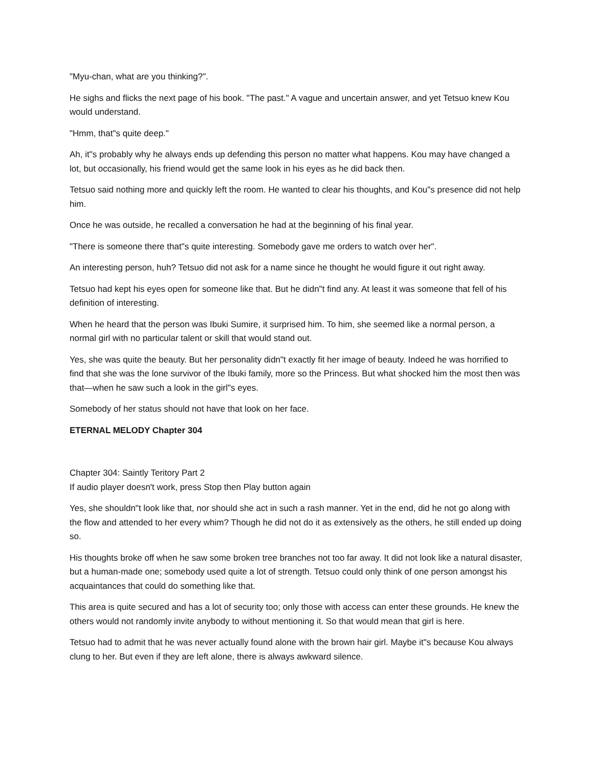"Myu-chan, what are you thinking?".
He sighs and flicks the next page of his book. "The past." A vague and uncertain answer, and yet Tetsuo knew Kou would understand.
"Hmm, that"s quite deep."
Ah, it"s probably why he always ends up defending this person no matter what happens. Kou may have changed a lot, but occasionally, his friend would get the same look in his eyes as he did back then.
Tetsuo said nothing more and quickly left the room. He wanted to clear his thoughts, and Kou"s presence did not help him.
Once he was outside, he recalled a conversation he had at the beginning of his final year.
"There is someone there that"s quite interesting. Somebody gave me orders to watch over her".
An interesting person, huh? Tetsuo did not ask for a name since he thought he would figure it out right away.
Tetsuo had kept his eyes open for someone like that. But he didn"t find any. At least it was someone that fell of his definition of interesting.
When he heard that the person was Ibuki Sumire, it surprised him. To him, she seemed like a normal person, a normal girl with no particular talent or skill that would stand out.
Yes, she was quite the beauty. But her personality didn"t exactly fit her image of beauty. Indeed he was horrified to find that she was the lone survivor of the Ibuki family, more so the Princess. But what shocked him the most then was that—when he saw such a look in the girl"s eyes.
Somebody of her status should not have that look on her face.
ETERNAL MELODY Chapter 304
Chapter 304: Saintly Teritory Part 2
If audio player doesn't work, press Stop then Play button again
Yes, she shouldn"t look like that, nor should she act in such a rash manner. Yet in the end, did he not go along with the flow and attended to her every whim? Though he did not do it as extensively as the others, he still ended up doing so.
His thoughts broke off when he saw some broken tree branches not too far away. It did not look like a natural disaster, but a human-made one; somebody used quite a lot of strength. Tetsuo could only think of one person amongst his acquaintances that could do something like that.
This area is quite secured and has a lot of security too; only those with access can enter these grounds. He knew the others would not randomly invite anybody to without mentioning it. So that would mean that girl is here.
Tetsuo had to admit that he was never actually found alone with the brown hair girl. Maybe it"s because Kou always clung to her. But even if they are left alone, there is always awkward silence.